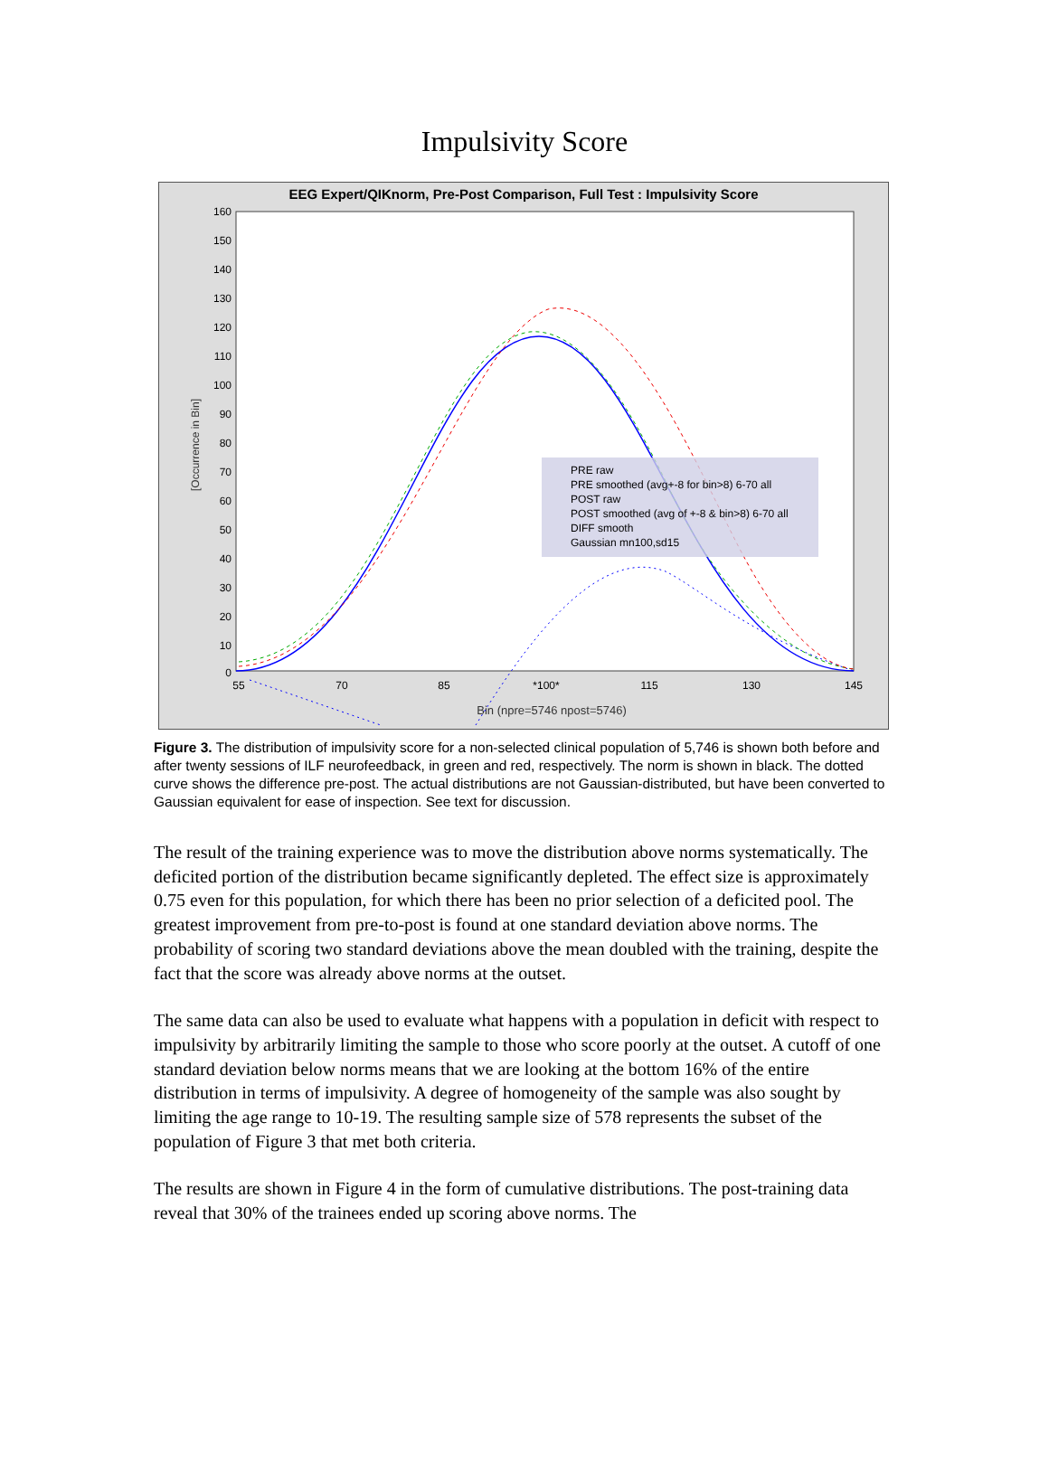Impulsivity Score
EEG Expert/QIKnorm, Pre-Post Comparison, Full Test : Impulsivity Score
160
150
140
130
120
110
100
90
80
70
60
50
40
30
20
10
0
55
70
85
*100*
115
130
145
Bin (npre=5746 npost=5746)
[Occurrence in Bin]
PRE raw
PRE smoothed (avg+-8 for bin>8) 6-70 all
POST raw
POST smoothed (avg of +-8 & bin>8) 6-70 all
DIFF smooth
Gaussian mn100,sd15
Figure 3. The distribution of impulsivity score for a non-selected clinical population of 5,746 is shown both before and after twenty sessions of ILF neurofeedback, in green and red, respectively. The norm is shown in black. The dotted curve shows the difference pre-post. The actual distributions are not Gaussian-distributed, but have been converted to Gaussian equivalent for ease of inspection. See text for discussion.
The result of the training experience was to move the distribution above norms systematically. The deficited portion of the distribution became significantly depleted. The effect size is approximately 0.75 even for this population, for which there has been no prior selection of a deficited pool. The greatest improvement from pre-to-post is found at one standard deviation above norms. The probability of scoring two standard deviations above the mean doubled with the training, despite the fact that the score was already above norms at the outset.
The same data can also be used to evaluate what happens with a population in deficit with respect to impulsivity by arbitrarily limiting the sample to those who score poorly at the outset. A cutoff of one standard deviation below norms means that we are looking at the bottom 16% of the entire distribution in terms of impulsivity. A degree of homogeneity of the sample was also sought by limiting the age range to 10-19. The resulting sample size of 578 represents the subset of the population of Figure 3 that met both criteria.
The results are shown in Figure 4 in the form of cumulative distributions. The post-training data reveal that 30% of the trainees ended up scoring above norms. The